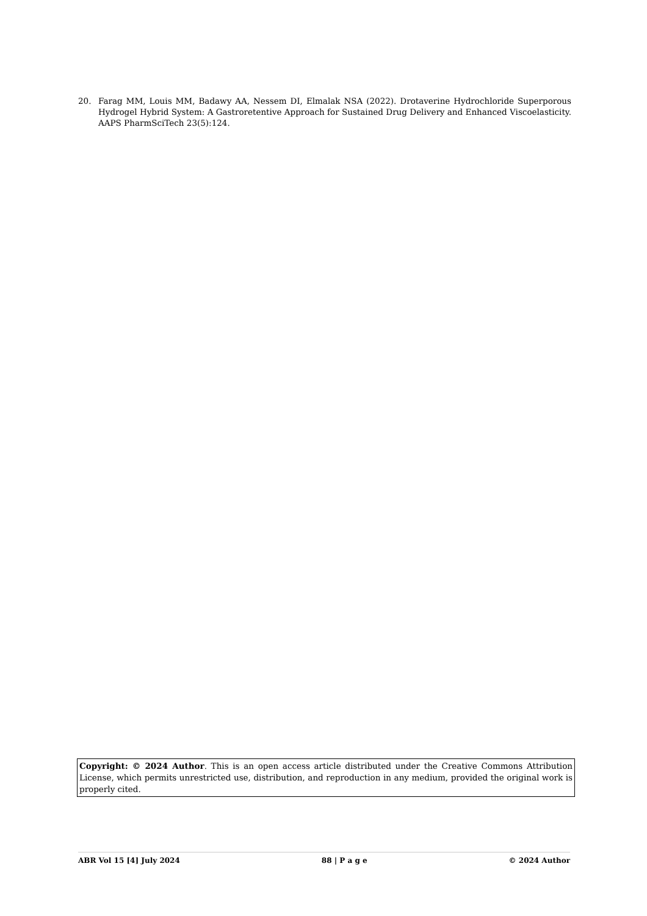20. Farag MM, Louis MM, Badawy AA, Nessem DI, Elmalak NSA (2022). Drotaverine Hydrochloride Superporous Hydrogel Hybrid System: A Gastroretentive Approach for Sustained Drug Delivery and Enhanced Viscoelasticity. AAPS PharmSciTech 23(5):124.
Copyright: © 2024 Author. This is an open access article distributed under the Creative Commons Attribution License, which permits unrestricted use, distribution, and reproduction in any medium, provided the original work is properly cited.
ABR Vol 15 [4] July 2024 88 | P a g e © 2024 Author